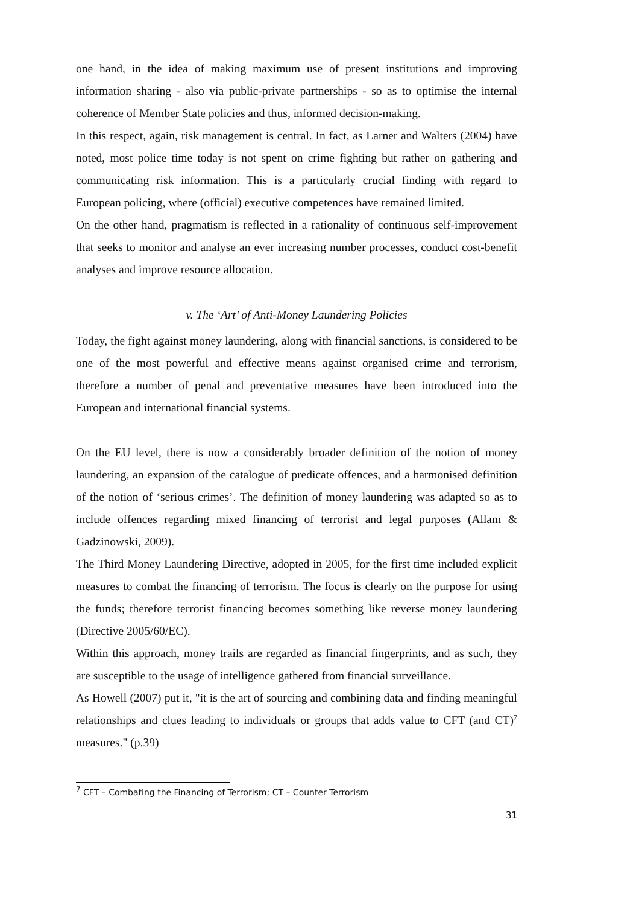one hand, in the idea of making maximum use of present institutions and improving information sharing - also via public-private partnerships - so as to optimise the internal coherence of Member State policies and thus, informed decision-making.
In this respect, again, risk management is central. In fact, as Larner and Walters (2004) have noted, most police time today is not spent on crime fighting but rather on gathering and communicating risk information. This is a particularly crucial finding with regard to European policing, where (official) executive competences have remained limited.
On the other hand, pragmatism is reflected in a rationality of continuous self-improvement that seeks to monitor and analyse an ever increasing number processes, conduct cost-benefit analyses and improve resource allocation.
v. The ‘Art’ of Anti-Money Laundering Policies
Today, the fight against money laundering, along with financial sanctions, is considered to be one of the most powerful and effective means against organised crime and terrorism, therefore a number of penal and preventative measures have been introduced into the European and international financial systems.
On the EU level, there is now a considerably broader definition of the notion of money laundering, an expansion of the catalogue of predicate offences, and a harmonised definition of the notion of ‘serious crimes’. The definition of money laundering was adapted so as to include offences regarding mixed financing of terrorist and legal purposes (Allam & Gadzinowski, 2009).
The Third Money Laundering Directive, adopted in 2005, for the first time included explicit measures to combat the financing of terrorism. The focus is clearly on the purpose for using the funds; therefore terrorist financing becomes something like reverse money laundering (Directive 2005/60/EC).
Within this approach, money trails are regarded as financial fingerprints, and as such, they are susceptible to the usage of intelligence gathered from financial surveillance.
As Howell (2007) put it, "it is the art of sourcing and combining data and finding meaningful relationships and clues leading to individuals or groups that adds value to CFT (and CT)<sup>7</sup> measures." (p.39)
<sup>7</sup> CFT – Combating the Financing of Terrorism; CT – Counter Terrorism
31